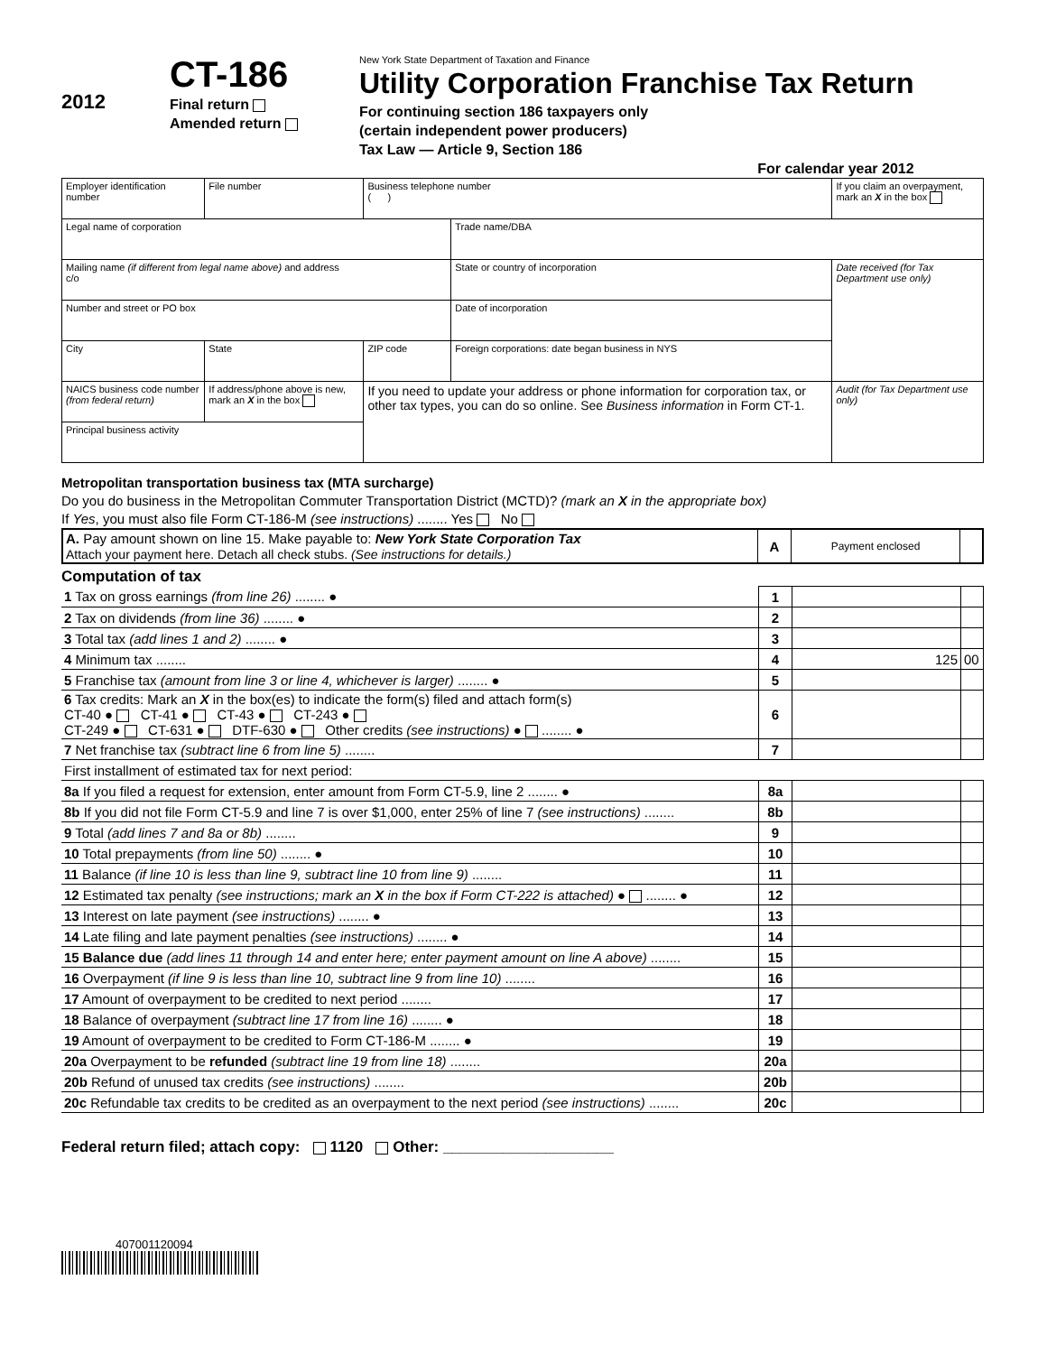2012
CT-186
Final return
Amended return
New York State Department of Taxation and Finance
Utility Corporation Franchise Tax Return
For continuing section 186 taxpayers only
(certain independent power producers)
Tax Law — Article 9, Section 186
For calendar year 2012
| Employer identification number | File number | Business telephone number ( ) | | If you claim an overpayment, mark an X in the box |
| Legal name of corporation | | | Trade name/DBA | |
| Mailing name (if different from legal name above) and address c/o | | | State or country of incorporation | Date received (for Tax Department use only) |
| Number and street or PO box | | | Date of incorporation | |
| City | State | ZIP code | Foreign corporations: date began business in NYS | |
| NAICS business code number (from federal return) | If address/phone above is new, mark an X in the box | If you need to update your address or phone information for corporation tax, or other tax types, you can do so online. See Business information in Form CT-1. | | Audit (for Tax Department use only) |
| Principal business activity | | | | |
Metropolitan transportation business tax (MTA surcharge)
Do you do business in the Metropolitan Commuter Transportation District (MCTD)? (mark an X in the appropriate box)
If Yes, you must also file Form CT-186-M (see instructions) ........ Yes No
| A. Pay amount shown on line 15. Make payable to: New York State Corporation Tax Attach your payment here. Detach all check stubs. (See instructions for details.) | A | Payment enclosed | |
Computation of tax
| 1 Tax on gross earnings (from line 26) ........ ● | 1 | | |
| 2 Tax on dividends (from line 36) ........ ● | 2 | | |
| 3 Total tax (add lines 1 and 2) ........ ● | 3 | | |
| 4 Minimum tax ........ | 4 | 125 | 00 |
| 5 Franchise tax (amount from line 3 or line 4, whichever is larger) ........ ● | 5 | | |
| 6 Tax credits: Mark an X in the box(es) to indicate the form(s) filed and attach form(s) CT-40 ● CT-41 ● CT-43 ● CT-243 ● CT-249 ● CT-631 ● DTF-630 ● Other credits (see instructions) ● ........ ● | 6 | | |
| 7 Net franchise tax (subtract line 6 from line 5) ........ | 7 | | |
| First installment of estimated tax for next period: | | | |
| 8a If you filed a request for extension, enter amount from Form CT-5.9, line 2 ........ ● | 8a | | |
| 8b If you did not file Form CT-5.9 and line 7 is over $1,000, enter 25% of line 7 (see instructions) ........ | 8b | | |
| 9 Total (add lines 7 and 8a or 8b) ........ | 9 | | |
| 10 Total prepayments (from line 50) ........ ● | 10 | | |
| 11 Balance (if line 10 is less than line 9, subtract line 10 from line 9) ........ | 11 | | |
| 12 Estimated tax penalty (see instructions; mark an X in the box if Form CT-222 is attached) ● ........ ● | 12 | | |
| 13 Interest on late payment (see instructions) ........ ● | 13 | | |
| 14 Late filing and late payment penalties (see instructions) ........ ● | 14 | | |
| 15 Balance due (add lines 11 through 14 and enter here; enter payment amount on line A above) ........ | 15 | | |
| 16 Overpayment (if line 9 is less than line 10, subtract line 9 from line 10) ........ | 16 | | |
| 17 Amount of overpayment to be credited to next period ........ | 17 | | |
| 18 Balance of overpayment (subtract line 17 from line 16) ........ ● | 18 | | |
| 19 Amount of overpayment to be credited to Form CT-186-M ........ ● | 19 | | |
| 20a Overpayment to be refunded (subtract line 19 from line 18) ........ | 20a | | |
| 20b Refund of unused tax credits (see instructions) ........ | 20b | | |
| 20c Refundable tax credits to be credited as an overpayment to the next period (see instructions) ........ | 20c | | |
Federal return filed; attach copy: 1120 Other: ____________________
407001120094